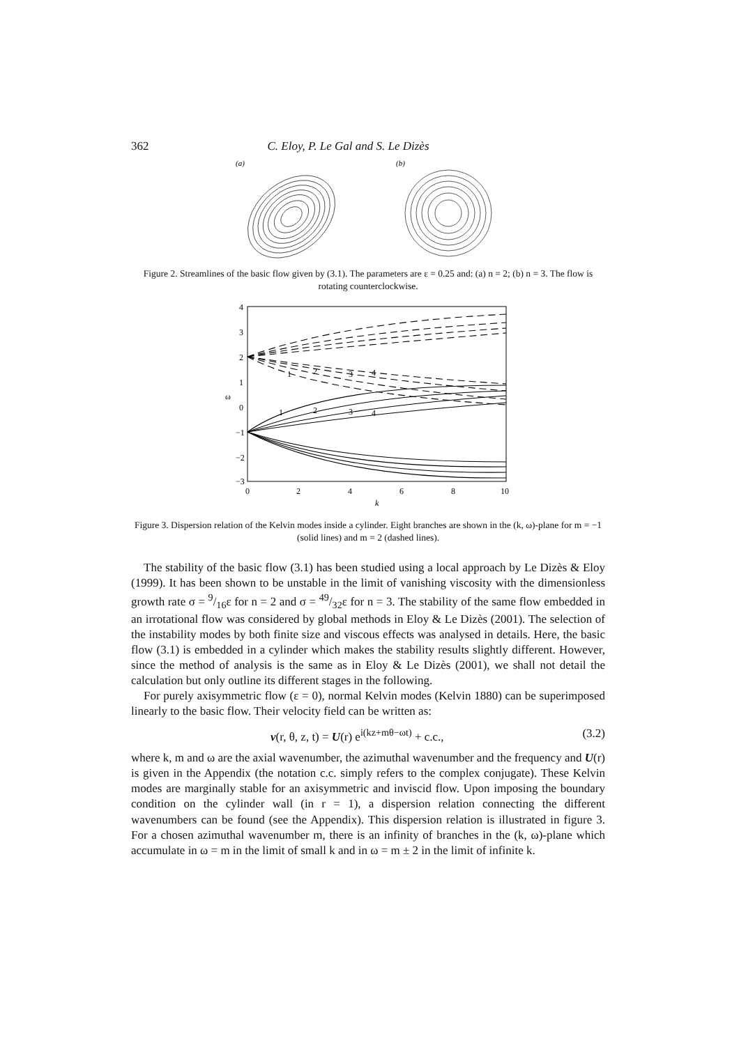362 C. Eloy, P. Le Gal and S. Le Dizès
(a)
(b)
Figure 2. Streamlines of the basic flow given by (3.1). The parameters are ε = 0.25 and: (a) n = 2; (b) n = 3. The flow is rotating counterclockwise.
4
3
2
1
ω
0
−1
−2
−3
0
2
4
6
8
10
k
1
2
3
4
1
2
3
4
Figure 3. Dispersion relation of the Kelvin modes inside a cylinder. Eight branches are shown in the (k, ω)-plane for m = −1 (solid lines) and m = 2 (dashed lines).
The stability of the basic flow (3.1) has been studied using a local approach by Le Dizès & Eloy (1999). It has been shown to be unstable in the limit of vanishing viscosity with the dimensionless growth rate σ = 9/16ε for n = 2 and σ = 49/32ε for n = 3. The stability of the same flow embedded in an irrotational flow was considered by global methods in Eloy & Le Dizès (2001). The selection of the instability modes by both finite size and viscous effects was analysed in details. Here, the basic flow (3.1) is embedded in a cylinder which makes the stability results slightly different. However, since the method of analysis is the same as in Eloy & Le Dizès (2001), we shall not detail the calculation but only outline its different stages in the following.
For purely axisymmetric flow (ε = 0), normal Kelvin modes (Kelvin 1880) can be superimposed linearly to the basic flow. Their velocity field can be written as:
v(r, θ, z, t) = U(r) e<sup>i(kz+mθ−ωt)</sup> + c.c., (3.2)
where k, m and ω are the axial wavenumber, the azimuthal wavenumber and the frequency and U(r) is given in the Appendix (the notation c.c. simply refers to the complex conjugate). These Kelvin modes are marginally stable for an axisymmetric and inviscid flow. Upon imposing the boundary condition on the cylinder wall (in r = 1), a dispersion relation connecting the different wavenumbers can be found (see the Appendix). This dispersion relation is illustrated in figure 3. For a chosen azimuthal wavenumber m, there is an infinity of branches in the (k, ω)-plane which accumulate in ω = m in the limit of small k and in ω = m ± 2 in the limit of infinite k.